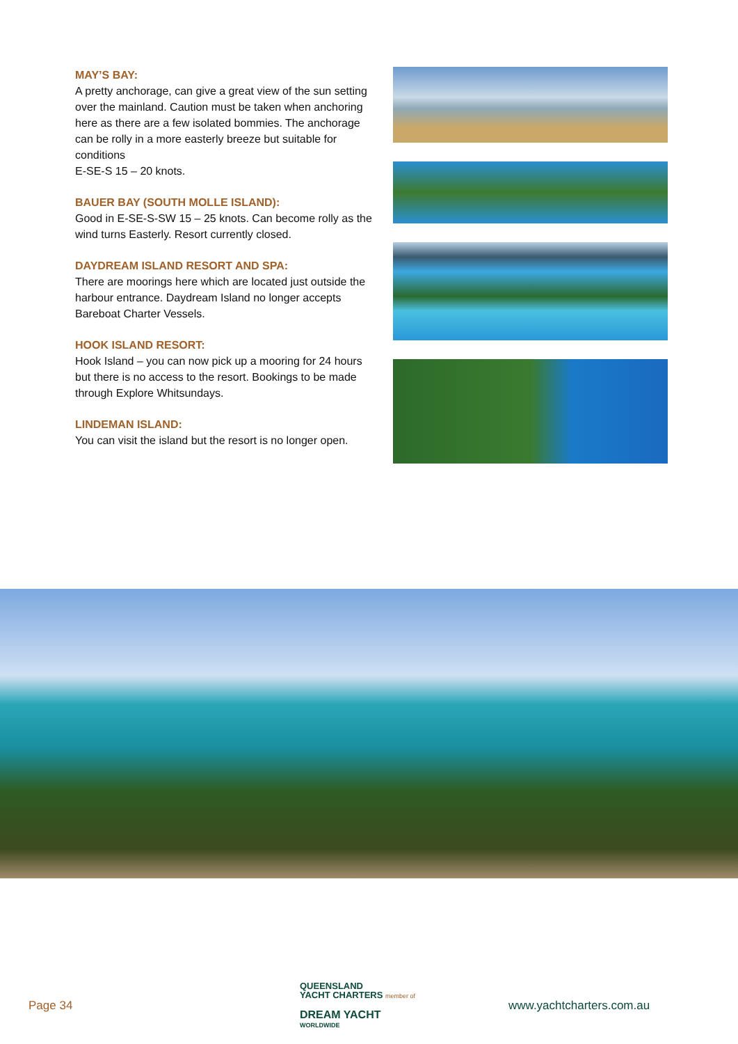MAY’S BAY:
A pretty anchorage, can give a great view of the sun setting over the mainland. Caution must be taken when anchoring here as there are a few isolated bommies. The anchorage can be rolly in a more easterly breeze but suitable for conditions
E-SE-S 15 – 20 knots.
BAUER BAY (SOUTH MOLLE ISLAND):
Good in E-SE-S-SW 15 – 25 knots. Can become rolly as the wind turns Easterly. Resort currently closed.
DAYDREAM ISLAND RESORT AND SPA:
There are moorings here which are located just outside the harbour entrance. Daydream Island no longer accepts Bareboat Charter Vessels.
HOOK ISLAND RESORT:
Hook Island – you can now pick up a mooring for 24 hours but there is no access to the resort. Bookings to be made through Explore Whitsundays.
LINDEMAN ISLAND:
You can visit the island but the resort is no longer open.
Page 34
QUEENSLAND
YACHT CHARTERS member of
DREAM YACHT
WORLDWIDE
www.yachtcharters.com.au